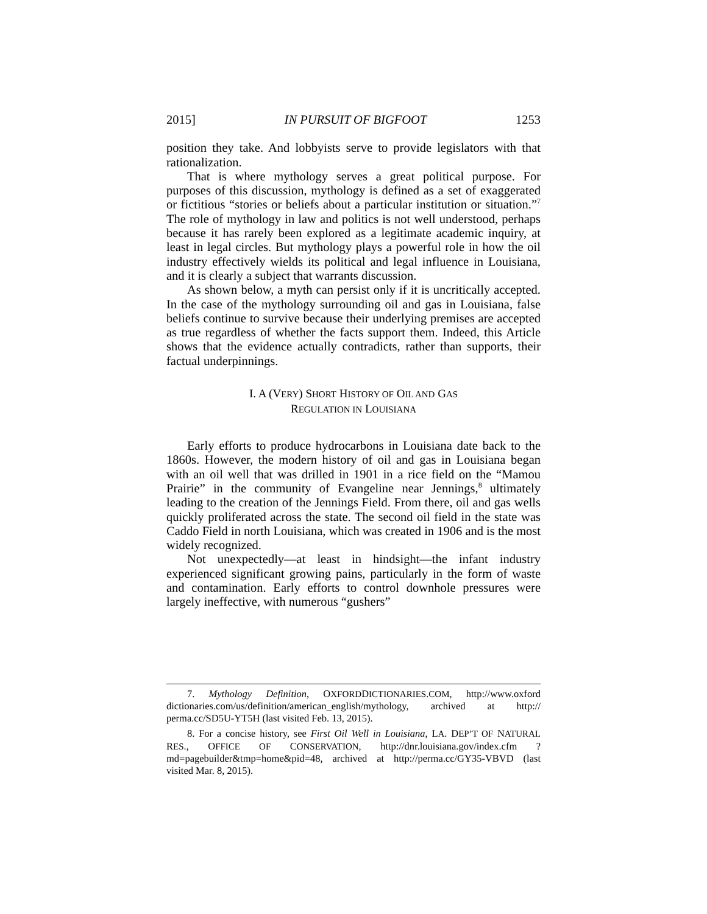2015] IN PURSUIT OF BIGFOOT 1253
position they take. And lobbyists serve to provide legislators with that rationalization.
That is where mythology serves a great political purpose. For purposes of this discussion, mythology is defined as a set of exaggerated or fictitious “stories or beliefs about a particular institution or situation.”<sup>7</sup> The role of mythology in law and politics is not well understood, perhaps because it has rarely been explored as a legitimate academic inquiry, at least in legal circles. But mythology plays a powerful role in how the oil industry effectively wields its political and legal influence in Louisiana, and it is clearly a subject that warrants discussion.
As shown below, a myth can persist only if it is uncritically accepted. In the case of the mythology surrounding oil and gas in Louisiana, false beliefs continue to survive because their underlying premises are accepted as true regardless of whether the facts support them. Indeed, this Article shows that the evidence actually contradicts, rather than supports, their factual underpinnings.
I. A (VERY) SHORT HISTORY OF OIL AND GAS
REGULATION IN LOUISIANA
Early efforts to produce hydrocarbons in Louisiana date back to the 1860s. However, the modern history of oil and gas in Louisiana began with an oil well that was drilled in 1901 in a rice field on the “Mamou Prairie” in the community of Evangeline near Jennings,<sup>8</sup> ultimately leading to the creation of the Jennings Field. From there, oil and gas wells quickly proliferated across the state. The second oil field in the state was Caddo Field in north Louisiana, which was created in 1906 and is the most widely recognized.
Not unexpectedly—at least in hindsight—the infant industry experienced significant growing pains, particularly in the form of waste and contamination. Early efforts to control downhole pressures were largely ineffective, with numerous “gushers”
7. Mythology Definition, OXFORDDICTIONARIES.COM, http://www.oxford dictionaries.com/us/definition/american_english/mythology, archived at http:// perma.cc/SD5U-YT5H (last visited Feb. 13, 2015).
8. For a concise history, see First Oil Well in Louisiana, LA. DEP’T OF NATURAL RES., OFFICE OF CONSERVATION, http://dnr.louisiana.gov/index.cfm ?md=pagebuilder&tmp=home&pid=48, archived at http://perma.cc/GY35-VBVD (last visited Mar. 8, 2015).